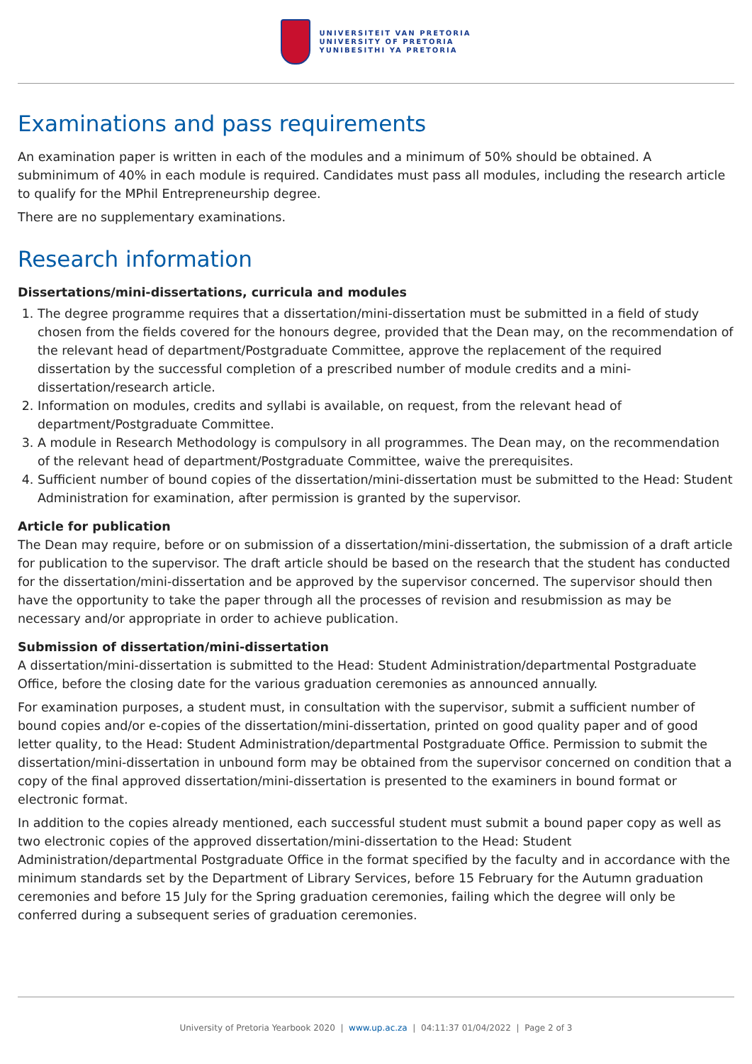UNIVERSITEIT VAN PRETORIA
UNIVERSITY OF PRETORIA
YUNIBESITHI YA PRETORIA
Examinations and pass requirements
An examination paper is written in each of the modules and a minimum of 50% should be obtained. A subminimum of 40% in each module is required. Candidates must pass all modules, including the research article to qualify for the MPhil Entrepreneurship degree.
There are no supplementary examinations.
Research information
Dissertations/mini-dissertations, curricula and modules
1. The degree programme requires that a dissertation/mini-dissertation must be submitted in a field of study chosen from the fields covered for the honours degree, provided that the Dean may, on the recommendation of the relevant head of department/Postgraduate Committee, approve the replacement of the required dissertation by the successful completion of a prescribed number of module credits and a mini-dissertation/research article.
2. Information on modules, credits and syllabi is available, on request, from the relevant head of department/Postgraduate Committee.
3. A module in Research Methodology is compulsory in all programmes. The Dean may, on the recommendation of the relevant head of department/Postgraduate Committee, waive the prerequisites.
4. Sufficient number of bound copies of the dissertation/mini-dissertation must be submitted to the Head: Student Administration for examination, after permission is granted by the supervisor.
Article for publication
The Dean may require, before or on submission of a dissertation/mini-dissertation, the submission of a draft article for publication to the supervisor. The draft article should be based on the research that the student has conducted for the dissertation/mini-dissertation and be approved by the supervisor concerned. The supervisor should then have the opportunity to take the paper through all the processes of revision and resubmission as may be necessary and/or appropriate in order to achieve publication.
Submission of dissertation/mini-dissertation
A dissertation/mini-dissertation is submitted to the Head: Student Administration/departmental Postgraduate Office, before the closing date for the various graduation ceremonies as announced annually.
For examination purposes, a student must, in consultation with the supervisor, submit a sufficient number of bound copies and/or e-copies of the dissertation/mini-dissertation, printed on good quality paper and of good letter quality, to the Head: Student Administration/departmental Postgraduate Office. Permission to submit the dissertation/mini-dissertation in unbound form may be obtained from the supervisor concerned on condition that a copy of the final approved dissertation/mini-dissertation is presented to the examiners in bound format or electronic format.
In addition to the copies already mentioned, each successful student must submit a bound paper copy as well as two electronic copies of the approved dissertation/mini-dissertation to the Head: Student Administration/departmental Postgraduate Office in the format specified by the faculty and in accordance with the minimum standards set by the Department of Library Services, before 15 February for the Autumn graduation ceremonies and before 15 July for the Spring graduation ceremonies, failing which the degree will only be conferred during a subsequent series of graduation ceremonies.
University of Pretoria Yearbook 2020 | www.up.ac.za | 04:11:37 01/04/2022 | Page 2 of 3